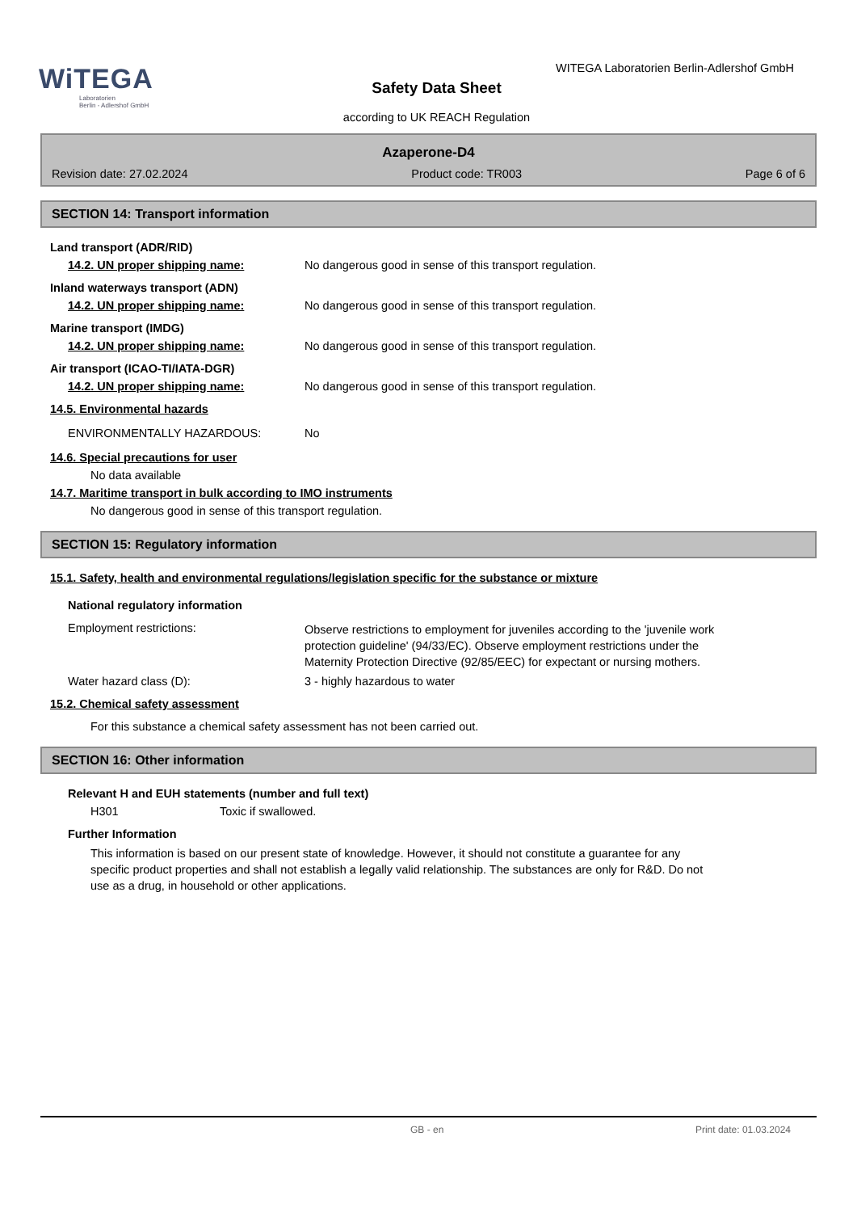WiTEGA
Laboratorien
Berlin - Adlershof GmbH
WITEGA Laboratorien Berlin-Adlershof GmbH
Safety Data Sheet
according to UK REACH Regulation
Azaperone-D4
Revision date: 27.02.2024 Product code: TR003 Page 6 of 6
SECTION 14: Transport information
Land transport (ADR/RID)
14.2. UN proper shipping name: No dangerous good in sense of this transport regulation.
Inland waterways transport (ADN)
14.2. UN proper shipping name: No dangerous good in sense of this transport regulation.
Marine transport (IMDG)
14.2. UN proper shipping name: No dangerous good in sense of this transport regulation.
Air transport (ICAO-TI/IATA-DGR)
14.2. UN proper shipping name: No dangerous good in sense of this transport regulation.
14.5. Environmental hazards
ENVIRONMENTALLY HAZARDOUS: No
14.6. Special precautions for user
No data available
14.7. Maritime transport in bulk according to IMO instruments
No dangerous good in sense of this transport regulation.
SECTION 15: Regulatory information
15.1. Safety, health and environmental regulations/legislation specific for the substance or mixture
National regulatory information
Employment restrictions:
Observe restrictions to employment for juveniles according to the 'juvenile work protection guideline' (94/33/EC). Observe employment restrictions under the Maternity Protection Directive (92/85/EEC) for expectant or nursing mothers.
Water hazard class (D): 3 - highly hazardous to water
15.2. Chemical safety assessment
For this substance a chemical safety assessment has not been carried out.
SECTION 16: Other information
Relevant H and EUH statements (number and full text)
H301 Toxic if swallowed.
Further Information
This information is based on our present state of knowledge. However, it should not constitute a guarantee for any specific product properties and shall not establish a legally valid relationship. The substances are only for R&D. Do not use as a drug, in household or other applications.
GB - en Print date: 01.03.2024